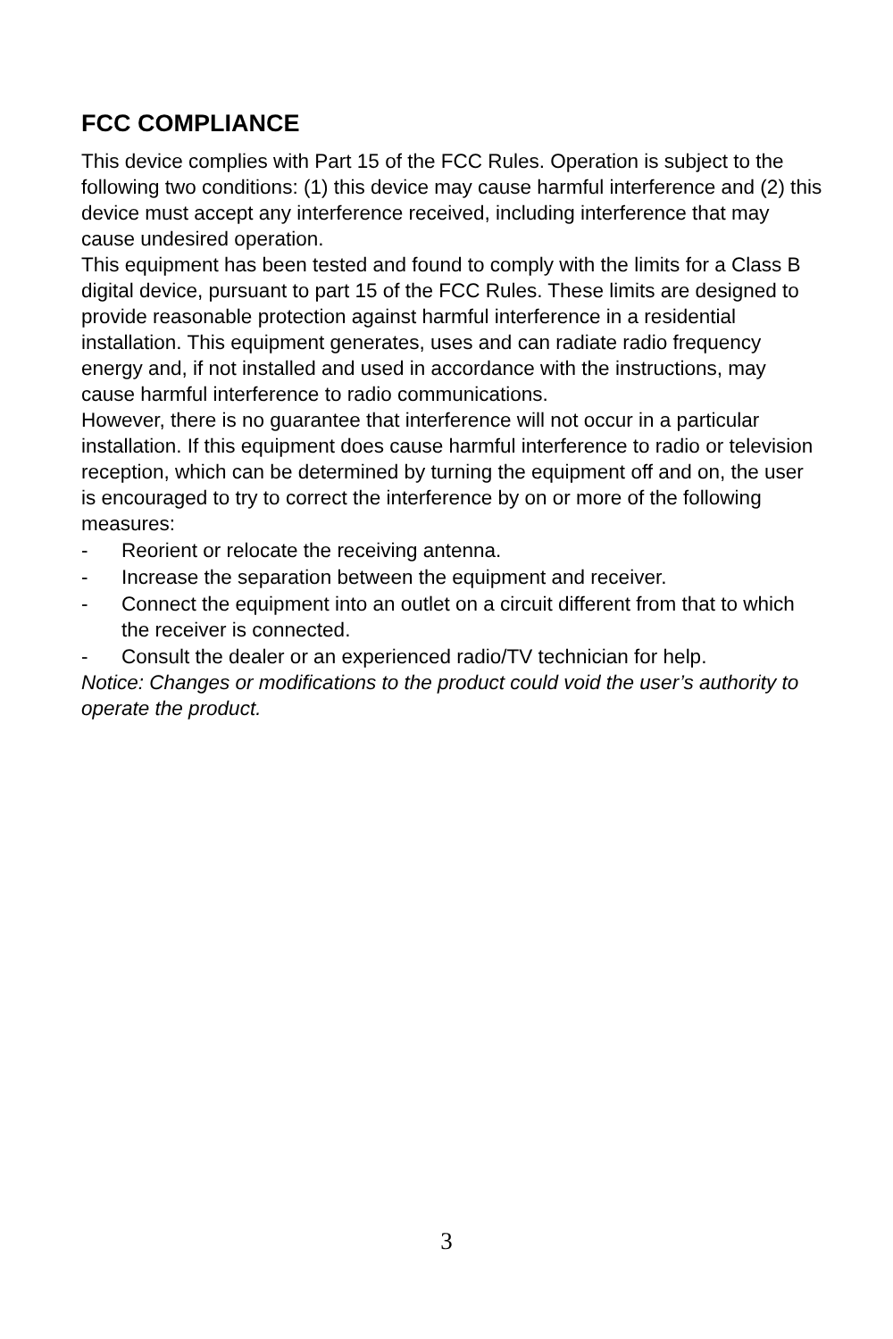FCC COMPLIANCE
This device complies with Part 15 of the FCC Rules. Operation is subject to the following two conditions: (1) this device may cause harmful interference and (2) this device must accept any interference received, including interference that may cause undesired operation.
This equipment has been tested and found to comply with the limits for a Class B digital device, pursuant to part 15 of the FCC Rules. These limits are designed to provide reasonable protection against harmful interference in a residential installation. This equipment generates, uses and can radiate radio frequency energy and, if not installed and used in accordance with the instructions, may cause harmful interference to radio communications.
However, there is no guarantee that interference will not occur in a particular installation. If this equipment does cause harmful interference to radio or television reception, which can be determined by turning the equipment off and on, the user is encouraged to try to correct the interference by on or more of the following measures:
- Reorient or relocate the receiving antenna.
- Increase the separation between the equipment and receiver.
- Connect the equipment into an outlet on a circuit different from that to which the receiver is connected.
- Consult the dealer or an experienced radio/TV technician for help.
Notice: Changes or modifications to the product could void the user’s authority to operate the product.
3